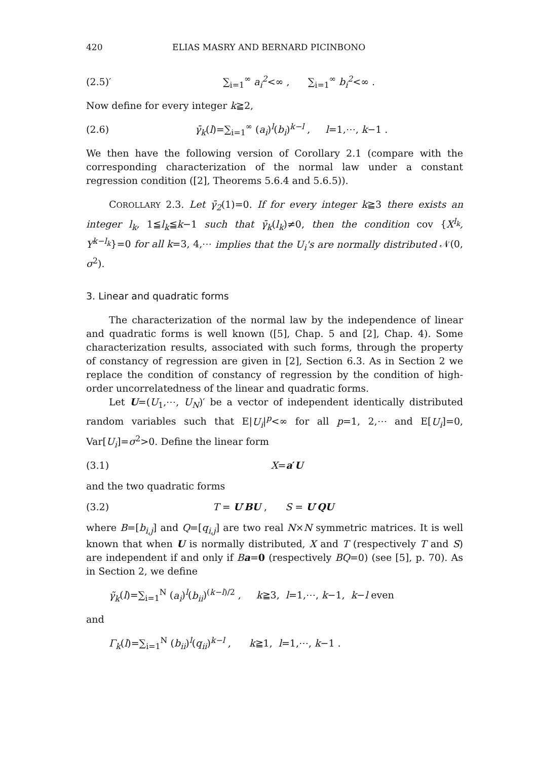420 ELIAS MASRY AND BERNARD PICINBONO
(2.5)′ ∑<sub>i=1</sub><sup>∞</sup> a<sub>i</sub><sup>2</sup><∞ , ∑<sub>i=1</sub><sup>∞</sup> b<sub>i</sub><sup>2</sup><∞ .
Now define for every integer k≧2,
(2.6) γ̄<sub>k</sub>(l)=∑<sub>i=1</sub><sup>∞</sup> (a<sub>i</sub>)<sup>l</sup>(b<sub>i</sub>)<sup>k−l</sup> , l=1,⋯, k−1 .
We then have the following version of Corollary 2.1 (compare with the corresponding characterization of the normal law under a constant regression condition ([2], Theorems 5.6.4 and 5.6.5)).
COROLLARY 2.3. Let γ̄<sub>2</sub>(1)=0. If for every integer k≧3 there exists an integer l<sub>k</sub>, 1≦l<sub>k</sub>≦k−1 such that γ̄<sub>k</sub>(l<sub>k</sub>)≠0, then the condition cov {X<sup>l<sub>k</sub></sup>, Y<sup>k−l<sub>k</sub></sup>}=0 for all k=3, 4,⋯ implies that the U<sub>i</sub>'s are normally distributed 𝒩(0, σ<sup>2</sup>).
3. Linear and quadratic forms
The characterization of the normal law by the independence of linear and quadratic forms is well known ([5], Chap. 5 and [2], Chap. 4). Some characterization results, associated with such forms, through the property of constancy of regression are given in [2], Section 6.3. As in Section 2 we replace the condition of constancy of regression by the condition of high-order uncorrelatedness of the linear and quadratic forms.
Let U=(U<sub>1</sub>,⋯, U<sub>N</sub>)′ be a vector of independent identically distributed random variables such that E|U<sub>i</sub>|<sup>p</sup><∞ for all p=1, 2,⋯ and E[U<sub>i</sub>]=0, Var[U<sub>i</sub>]=σ<sup>2</sup>>0. Define the linear form
(3.1) X=a′U
and the two quadratic forms
(3.2) T = U′BU , S = U′QU
where B=[b<sub>i,j</sub>] and Q=[q<sub>i,j</sub>] are two real N×N symmetric matrices. It is well known that when U is normally distributed, X and T (respectively T and S) are independent if and only if Ba=0 (respectively BQ=0) (see [5], p. 70). As in Section 2, we define
γ̃<sub>k</sub>(l)=∑<sub>i=1</sub><sup>N</sup> (a<sub>i</sub>)<sup>l</sup>(b<sub>ii</sub>)<sup>(k−l)/2</sup> , k≧3, l=1,⋯, k−1, k−l even
and
Γ<sub>k</sub>(l)=∑<sub>i=1</sub><sup>N</sup> (b<sub>ii</sub>)<sup>l</sup>(q<sub>ii</sub>)<sup>k−l</sup> , k≧1, l=1,⋯, k−1 .